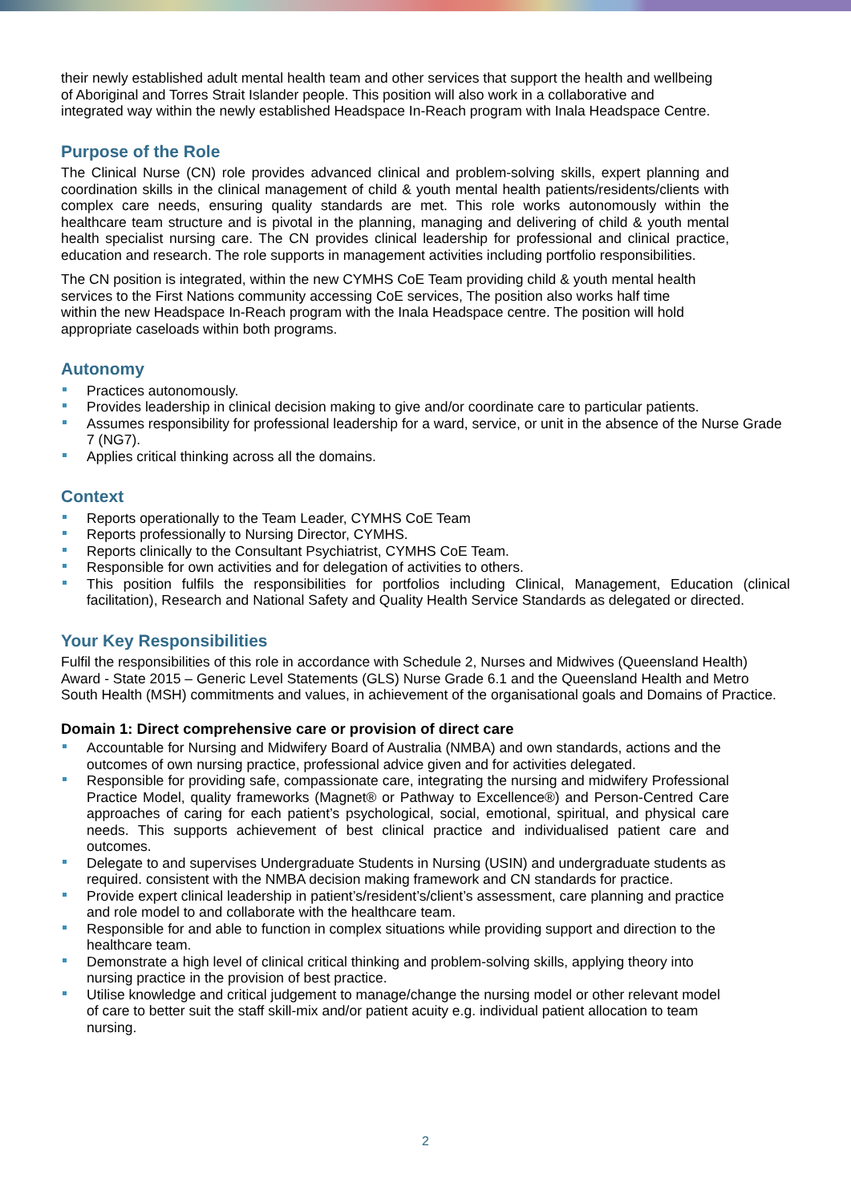their newly established adult mental health team and other services that support the health and wellbeing
of Aboriginal and Torres Strait Islander people. This position will also work in a collaborative and
integrated way within the newly established Headspace In-Reach program with Inala Headspace Centre.
Purpose of the Role
The Clinical Nurse (CN) role provides advanced clinical and problem-solving skills, expert planning and coordination skills in the clinical management of child & youth mental health patients/residents/clients with complex care needs, ensuring quality standards are met. This role works autonomously within the healthcare team structure and is pivotal in the planning, managing and delivering of child & youth mental health specialist nursing care. The CN provides clinical leadership for professional and clinical practice, education and research. The role supports in management activities including portfolio responsibilities.
The CN position is integrated, within the new CYMHS CoE Team providing child & youth mental health
services to the First Nations community accessing CoE services, The position also works half time
within the new Headspace In-Reach program with the Inala Headspace centre. The position will hold
appropriate caseloads within both programs.
Autonomy
Practices autonomously.
Provides leadership in clinical decision making to give and/or coordinate care to particular patients.
Assumes responsibility for professional leadership for a ward, service, or unit in the absence of the Nurse Grade 7 (NG7).
Applies critical thinking across all the domains.
Context
Reports operationally to the Team Leader, CYMHS CoE Team
Reports professionally to Nursing Director, CYMHS.
Reports clinically to the Consultant Psychiatrist, CYMHS CoE Team.
Responsible for own activities and for delegation of activities to others.
This position fulfils the responsibilities for portfolios including Clinical, Management, Education (clinical facilitation), Research and National Safety and Quality Health Service Standards as delegated or directed.
Your Key Responsibilities
Fulfil the responsibilities of this role in accordance with Schedule 2, Nurses and Midwives (Queensland Health)
Award - State 2015 – Generic Level Statements (GLS) Nurse Grade 6.1 and the Queensland Health and Metro
South Health (MSH) commitments and values, in achievement of the organisational goals and Domains of Practice.
Domain 1: Direct comprehensive care or provision of direct care
Accountable for Nursing and Midwifery Board of Australia (NMBA) and own standards, actions and the outcomes of own nursing practice, professional advice given and for activities delegated.
Responsible for providing safe, compassionate care, integrating the nursing and midwifery Professional Practice Model, quality frameworks (Magnet® or Pathway to Excellence®) and Person-Centred Care approaches of caring for each patient’s psychological, social, emotional, spiritual, and physical care needs. This supports achievement of best clinical practice and individualised patient care and outcomes.
Delegate to and supervises Undergraduate Students in Nursing (USIN) and undergraduate students as required. consistent with the NMBA decision making framework and CN standards for practice.
Provide expert clinical leadership in patient’s/resident’s/client’s assessment, care planning and practice and role model to and collaborate with the healthcare team.
Responsible for and able to function in complex situations while providing support and direction to the healthcare team.
Demonstrate a high level of clinical critical thinking and problem-solving skills, applying theory into nursing practice in the provision of best practice.
Utilise knowledge and critical judgement to manage/change the nursing model or other relevant model of care to better suit the staff skill-mix and/or patient acuity e.g. individual patient allocation to team nursing.
2